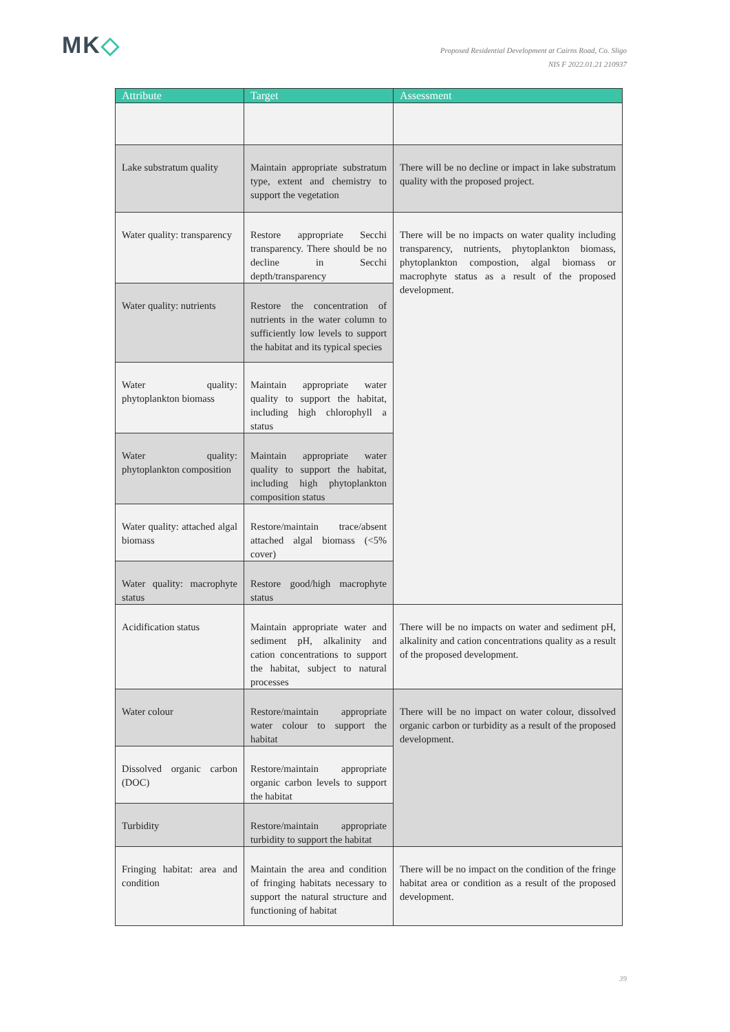MK◇
Proposed Residential Development at Cairns Road, Co. Sligo
NIS F 2022.01.21 210937
| Attribute | Target | Assessment |
| --- | --- | --- |
| Lake substratum quality | Maintain appropriate substratum type, extent and chemistry to support the vegetation | There will be no decline or impact in lake substratum quality with the proposed project. |
| Water quality: transparency | Restore appropriate Secchi transparency. There should be no decline in Secchi depth/transparency | There will be no impacts on water quality including transparency, nutrients, phytoplankton biomass, phytoplankton compostion, algal biomass or macrophyte status as a result of the proposed development. |
| Water quality: nutrients | Restore the concentration of nutrients in the water column to sufficiently low levels to support the habitat and its typical species | |
| Water quality: phytoplankton biomass | Maintain appropriate water quality to support the habitat, including high chlorophyll a status | |
| Water quality: phytoplankton composition | Maintain appropriate water quality to support the habitat, including high phytoplankton composition status | |
| Water quality: attached algal biomass | Restore/maintain trace/absent attached algal biomass (<5% cover) | |
| Water quality: macrophyte status | Restore good/high macrophyte status | |
| Acidification status | Maintain appropriate water and sediment pH, alkalinity and cation concentrations to support the habitat, subject to natural processes | There will be no impacts on water and sediment pH, alkalinity and cation concentrations quality as a result of the proposed development. |
| Water colour | Restore/maintain appropriate water colour to support the habitat | There will be no impact on water colour, dissolved organic carbon or turbidity as a result of the proposed development. |
| Dissolved organic carbon (DOC) | Restore/maintain appropriate organic carbon levels to support the habitat | |
| Turbidity | Restore/maintain appropriate turbidity to support the habitat | |
| Fringing habitat: area and condition | Maintain the area and condition of fringing habitats necessary to support the natural structure and functioning of habitat | There will be no impact on the condition of the fringe habitat area or condition as a result of the proposed development. |
39